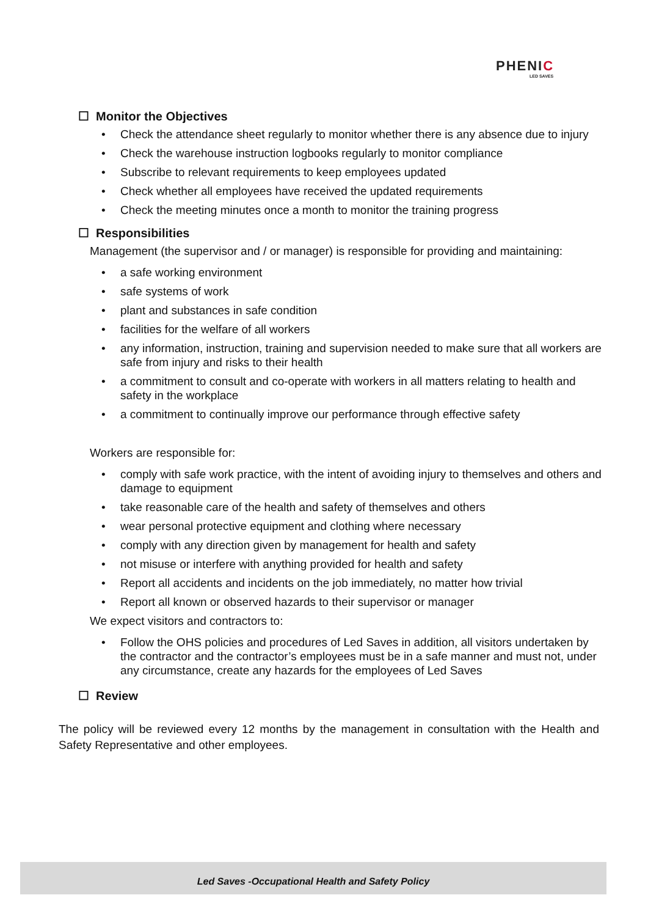PHENI C
LED SAVES
☐ Monitor the Objectives
Check the attendance sheet regularly to monitor whether there is any absence due to injury
Check the warehouse instruction logbooks regularly to monitor compliance
Subscribe to relevant requirements to keep employees updated
Check whether all employees have received the updated requirements
Check the meeting minutes once a month to monitor the training progress
☐ Responsibilities
Management (the supervisor and / or manager) is responsible for providing and maintaining:
a safe working environment
safe systems of work
plant and substances in safe condition
facilities for the welfare of all workers
any information, instruction, training and supervision needed to make sure that all workers are safe from injury and risks to their health
a commitment to consult and co-operate with workers in all matters relating to health and safety in the workplace
a commitment to continually improve our performance through effective safety
Workers are responsible for:
comply with safe work practice, with the intent of avoiding injury to themselves and others and damage to equipment
take reasonable care of the health and safety of themselves and others
wear personal protective equipment and clothing where necessary
comply with any direction given by management for health and safety
not misuse or interfere with anything provided for health and safety
Report all accidents and incidents on the job immediately, no matter how trivial
Report all known or observed hazards to their supervisor or manager
We expect visitors and contractors to:
Follow the OHS policies and procedures of Led Saves in addition, all visitors undertaken by the contractor and the contractor’s employees must be in a safe manner and must not, under any circumstance, create any hazards for the employees of Led Saves
☐ Review
The policy will be reviewed every 12 months by the management in consultation with the Health and Safety Representative and other employees.
Led Saves -Occupational Health and Safety Policy